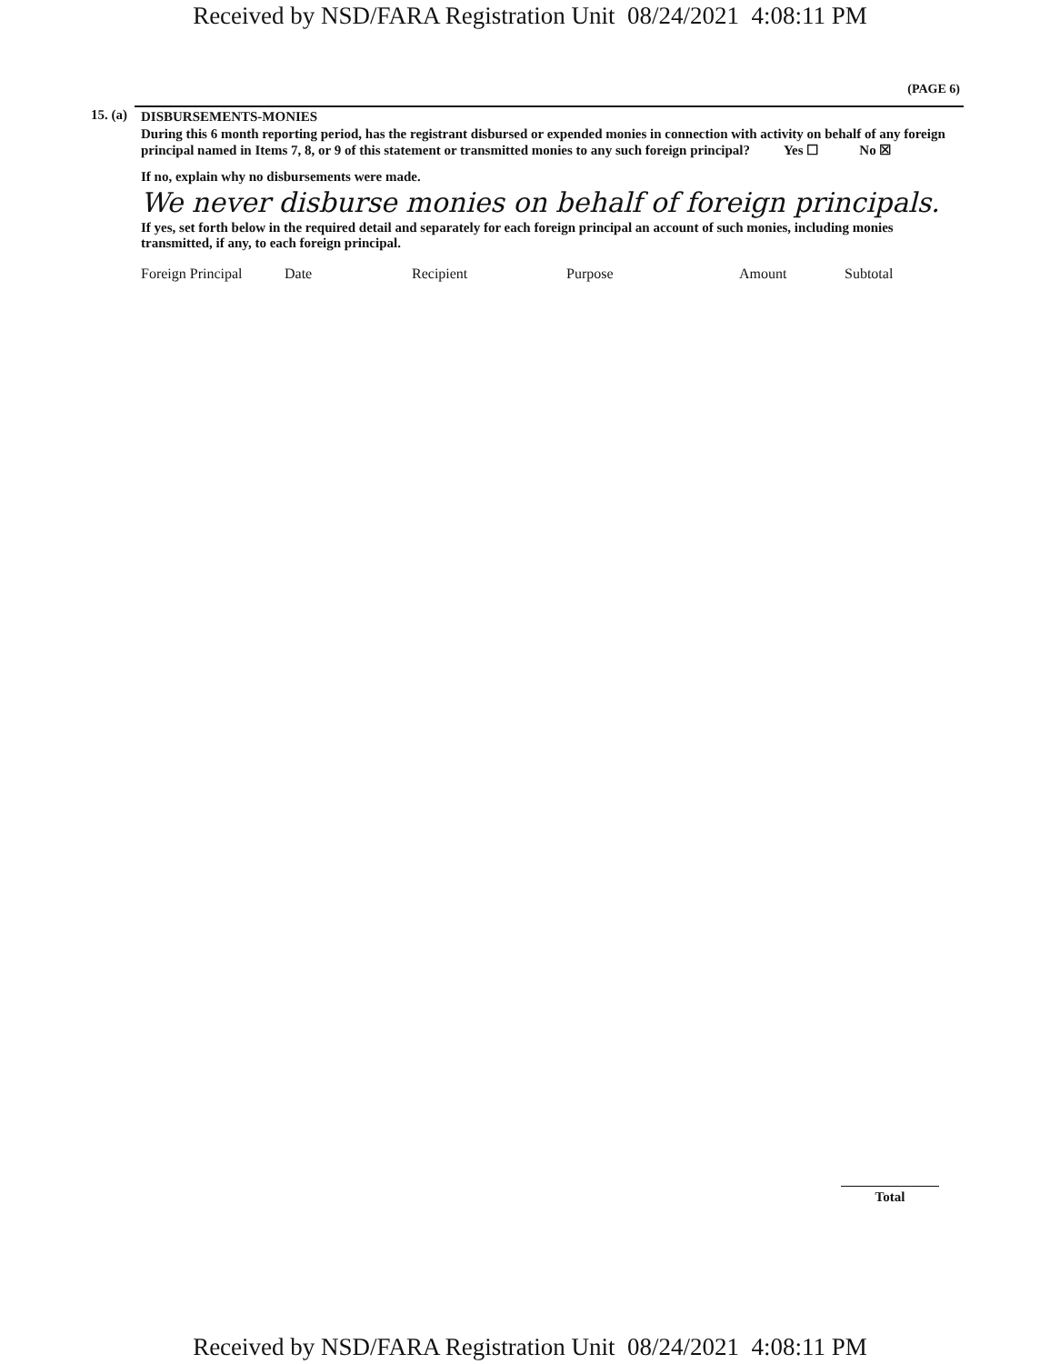Received by NSD/FARA Registration Unit 08/24/2021 4:08:11 PM
(PAGE 6)
15. (a)
DISBURSEMENTS-MONIES
During this 6 month reporting period, has the registrant disbursed or expended monies in connection with activity on behalf of any foreign principal named in Items 7, 8, or 9 of this statement or transmitted monies to any such foreign principal? Yes ☐ No ☒
If no, explain why no disbursements were made.
We never disburse monies on behalf of foreign principals.
If yes, set forth below in the required detail and separately for each foreign principal an account of such monies, including monies transmitted, if any, to each foreign principal.
| Foreign Principal | Date | Recipient | Purpose | Amount | Subtotal |
| --- | --- | --- | --- | --- | --- |
Total
Received by NSD/FARA Registration Unit 08/24/2021 4:08:11 PM